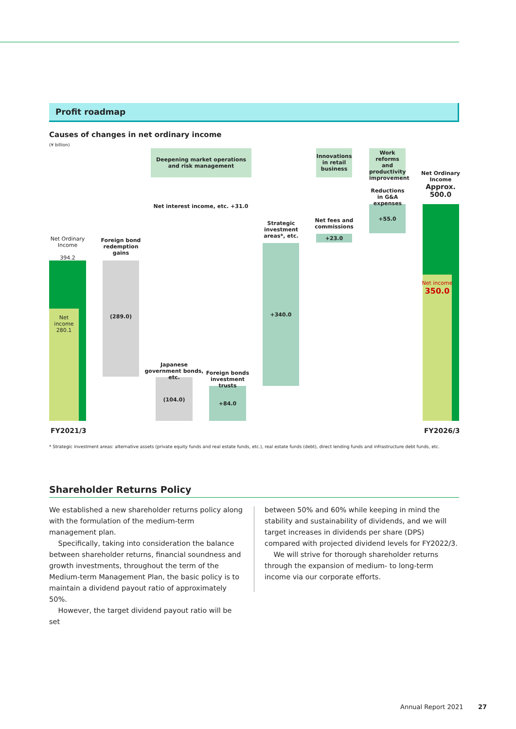Profit roadmap
Causes of changes in net ordinary income
(¥ billion)
Net Ordinary Income
394.2
Net income
280.1
Deepening market operations and risk management
Innovations in retail business
Work reforms and productivity improvement
Net Ordinary Income
Approx.
500.0
Reductions in G&A expenses
Net interest income, etc. +31.0
+55.0
Strategic investment areas*, etc.
Net fees and commissions
+23.0
Foreign bond redemption gains
Net income
350.0
+340.0
(289.0)
Japanese government bonds, etc.
Foreign bonds investment trusts
(104.0)
+84.0
FY2021/3 FY2026/3
* Strategic investment areas: alternative assets (private equity funds and real estate funds, etc.), real estate funds (debt), direct lending funds and infrastructure debt funds, etc.
Shareholder Returns Policy
We established a new shareholder returns policy along with the formulation of the medium-term management plan.
Specifically, taking into consideration the balance between shareholder returns, financial soundness and growth investments, throughout the term of the Medium-term Management Plan, the basic policy is to maintain a dividend payout ratio of approximately 50%.
However, the target dividend payout ratio will be set
between 50% and 60% while keeping in mind the stability and sustainability of dividends, and we will target increases in dividends per share (DPS) compared with projected dividend levels for FY2022/3.
We will strive for thorough shareholder returns through the expansion of medium- to long-term income via our corporate efforts.
Annual Report 2021 27